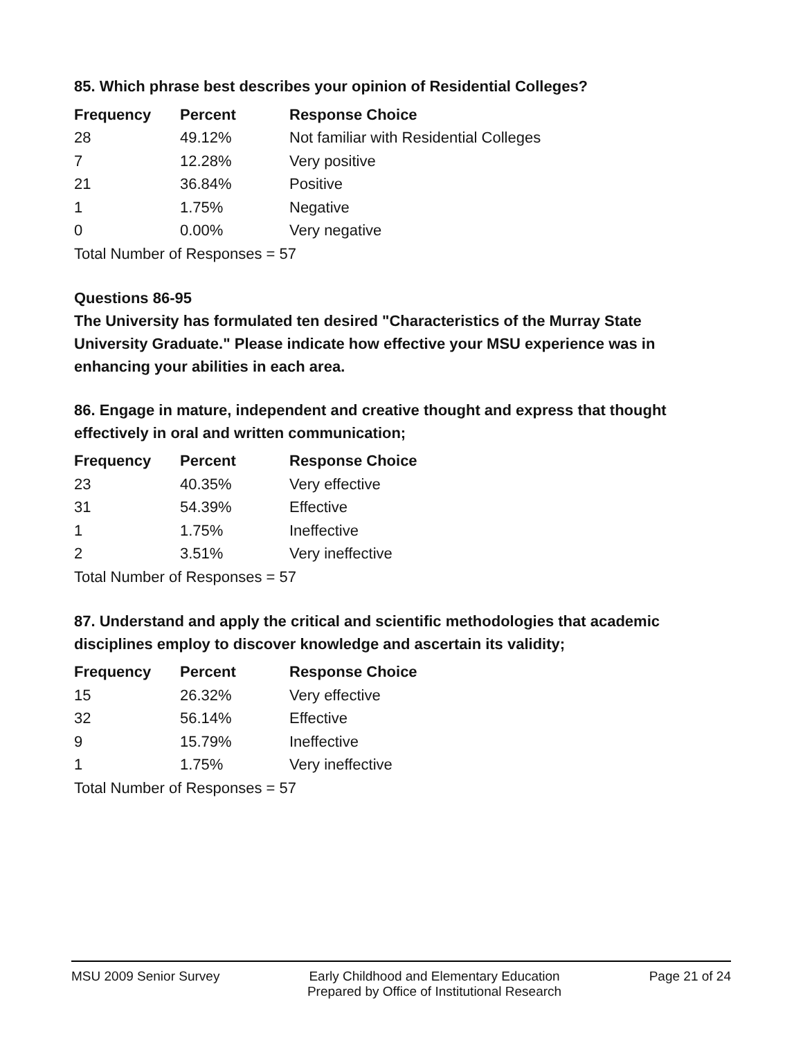85. Which phrase best describes your opinion of Residential Colleges?
| Frequency | Percent | Response Choice |
| --- | --- | --- |
| 28 | 49.12% | Not familiar with Residential Colleges |
| 7 | 12.28% | Very positive |
| 21 | 36.84% | Positive |
| 1 | 1.75% | Negative |
| 0 | 0.00% | Very negative |
| Total Number of Responses = 57 | | |
Questions 86-95
The University has formulated ten desired "Characteristics of the Murray State University Graduate." Please indicate how effective your MSU experience was in enhancing your abilities in each area.
86. Engage in mature, independent and creative thought and express that thought effectively in oral and written communication;
| Frequency | Percent | Response Choice |
| --- | --- | --- |
| 23 | 40.35% | Very effective |
| 31 | 54.39% | Effective |
| 1 | 1.75% | Ineffective |
| 2 | 3.51% | Very ineffective |
| Total Number of Responses = 57 | | |
87. Understand and apply the critical and scientific methodologies that academic disciplines employ to discover knowledge and ascertain its validity;
| Frequency | Percent | Response Choice |
| --- | --- | --- |
| 15 | 26.32% | Very effective |
| 32 | 56.14% | Effective |
| 9 | 15.79% | Ineffective |
| 1 | 1.75% | Very ineffective |
| Total Number of Responses = 57 | | |
MSU 2009 Senior Survey Early Childhood and Elementary Education
Prepared by Office of Institutional Research
Page 21 of 24